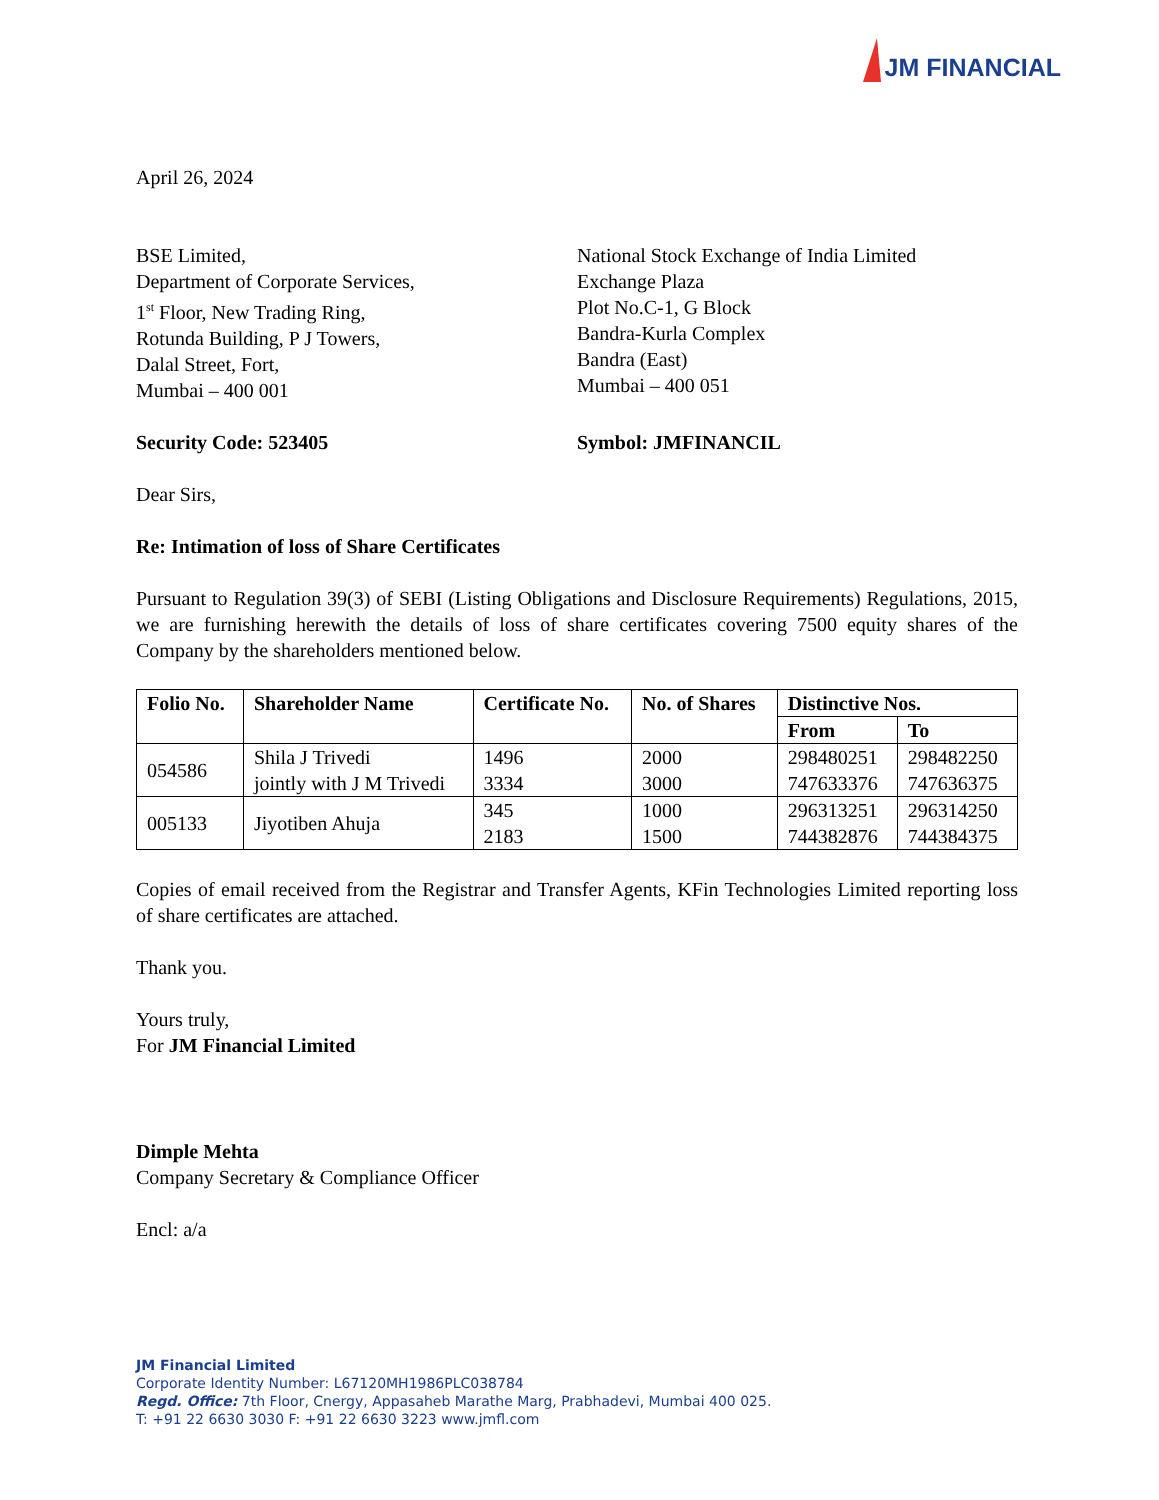JM FINANCIAL
April 26, 2024
BSE Limited,
Department of Corporate Services,
1<sup>st</sup> Floor, New Trading Ring,
Rotunda Building, P J Towers,
Dalal Street, Fort,
Mumbai – 400 001
National Stock Exchange of India Limited
Exchange Plaza
Plot No.C-1, G Block
Bandra-Kurla Complex
Bandra (East)
Mumbai – 400 051
Security Code: 523405 Symbol: JMFINANCIL
Dear Sirs,
Re: Intimation of loss of Share Certificates
Pursuant to Regulation 39(3) of SEBI (Listing Obligations and Disclosure Requirements) Regulations, 2015, we are furnishing herewith the details of loss of share certificates covering 7500 equity shares of the Company by the shareholders mentioned below.
| Folio No. | Shareholder Name | Certificate No. | No. of Shares | Distinctive Nos. | |
| --- | --- | --- | --- | --- | --- |
| | | | | From | To |
| 054586 | Shila J Trivedi jointly with J M Trivedi | 1496 3334 | 2000 3000 | 298480251 747633376 | 298482250 747636375 |
| 005133 | Jiyotiben Ahuja | 345 2183 | 1000 1500 | 296313251 744382876 | 296314250 744384375 |
Copies of email received from the Registrar and Transfer Agents, KFin Technologies Limited reporting loss of share certificates are attached.
Thank you.
Yours truly,
For JM Financial Limited
Dimple Mehta
Company Secretary & Compliance Officer
Encl: a/a
JM Financial Limited
Corporate Identity Number: L67120MH1986PLC038784
Regd. Office: 7th Floor, Cnergy, Appasaheb Marathe Marg, Prabhadevi, Mumbai 400 025.
T: +91 22 6630 3030 F: +91 22 6630 3223 www.jmfl.com